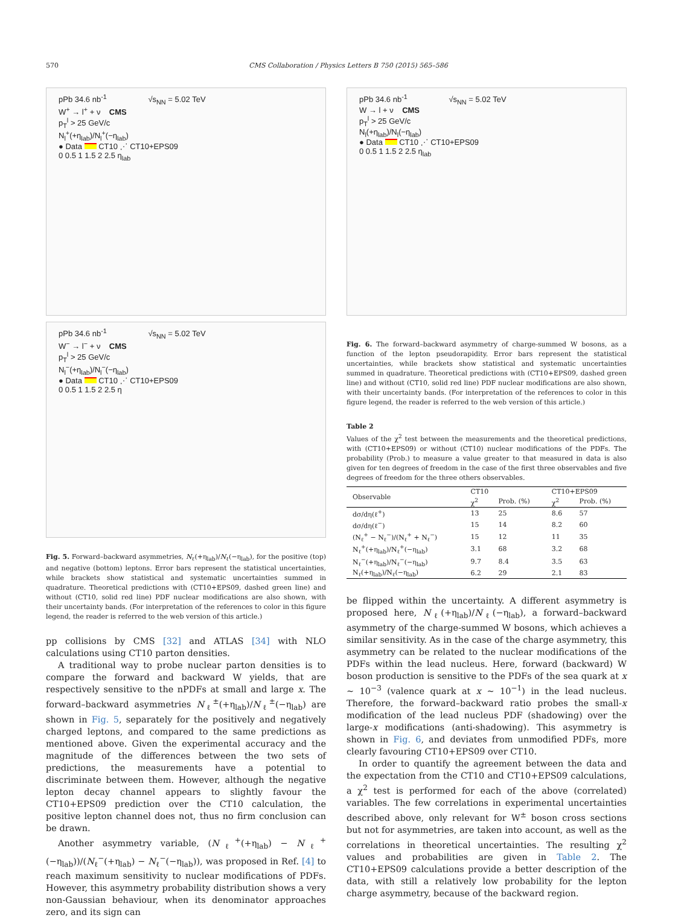570 CMS Collaboration / Physics Letters B 750 (2015) 565–586
pPb 34.6 nb<sup>-1</sup> √s<sub>NN</sub> = 5.02 TeV
W<sup>+</sup> → l<sup>+</sup> + ν CMS
p<sub>T</sub><sup>l</sup> > 25 GeV/c
N<sub>l</sub><sup>+</sup>(+η<sub>lab</sub>)/N<sub>l</sub><sup>+</sup>(−η<sub>lab</sub>)
● Data CT10 ⋰ CT10+EPS09
0 0.5 1 1.5 2 2.5 η<sub>lab</sub>
pPb 34.6 nb<sup>-1</sup> √s<sub>NN</sub> = 5.02 TeV
W<sup>−</sup> → l<sup>−</sup> + ν CMS
p<sub>T</sub><sup>l</sup> > 25 GeV/c
N<sub>l</sub><sup>−</sup>(+η<sub>lab</sub>)/N<sub>l</sub><sup>−</sup>(−η<sub>lab</sub>)
● Data CT10 ⋰ CT10+EPS09
0 0.5 1 1.5 2 2.5 η
Fig. 5. Forward–backward asymmetries, N<sub>ℓ</sub>(+η<sub>lab</sub>)/N<sub>ℓ</sub>(−η<sub>lab</sub>), for the positive (top) and negative (bottom) leptons. Error bars represent the statistical uncertainties, while brackets show statistical and systematic uncertainties summed in quadrature. Theoretical predictions with (CT10+EPS09, dashed green line) and without (CT10, solid red line) PDF nuclear modifications are also shown, with their uncertainty bands. (For interpretation of the references to color in this figure legend, the reader is referred to the web version of this article.)
pp collisions by CMS [32] and ATLAS [34] with NLO calculations using CT10 parton densities.
A traditional way to probe nuclear parton densities is to compare the forward and backward W yields, that are respectively sensitive to the nPDFs at small and large x. The forward–backward asymmetries N<sub>ℓ</sub><sup>±</sup>(+η<sub>lab</sub>)/N<sub>ℓ</sub><sup>±</sup>(−η<sub>lab</sub>) are shown in Fig. 5, separately for the positively and negatively charged leptons, and compared to the same predictions as mentioned above. Given the experimental accuracy and the magnitude of the differences between the two sets of predictions, the measurements have a potential to discriminate between them. However, although the negative lepton decay channel appears to slightly favour the CT10+EPS09 prediction over the CT10 calculation, the positive lepton channel does not, thus no firm conclusion can be drawn.
Another asymmetry variable, (N<sub>ℓ</sub><sup>+</sup>(+η<sub>lab</sub>) − N<sub>ℓ</sub><sup>+</sup>(−η<sub>lab</sub>))/(N<sub>ℓ</sub><sup>−</sup>(+η<sub>lab</sub>) − N<sub>ℓ</sub><sup>−</sup>(−η<sub>lab</sub>)), was proposed in Ref. [4] to reach maximum sensitivity to nuclear modifications of PDFs. However, this asymmetry probability distribution shows a very non-Gaussian behaviour, when its denominator approaches zero, and its sign can
pPb 34.6 nb<sup>-1</sup> √s<sub>NN</sub> = 5.02 TeV
W → l + ν CMS
p<sub>T</sub><sup>l</sup> > 25 GeV/c
N<sub>l</sub>(+η<sub>lab</sub>)/N<sub>l</sub>(−η<sub>lab</sub>)
● Data CT10 ⋰ CT10+EPS09
0 0.5 1 1.5 2 2.5 η<sub>lab</sub>
Fig. 6. The forward–backward asymmetry of charge-summed W bosons, as a function of the lepton pseudorapidity. Error bars represent the statistical uncertainties, while brackets show statistical and systematic uncertainties summed in quadrature. Theoretical predictions with (CT10+EPS09, dashed green line) and without (CT10, solid red line) PDF nuclear modifications are also shown, with their uncertainty bands. (For interpretation of the references to color in this figure legend, the reader is referred to the web version of this article.)
Table 2
Values of the χ<sup>2</sup> test between the measurements and the theoretical predictions, with (CT10+EPS09) or without (CT10) nuclear modifications of the PDFs. The probability (Prob.) to measure a value greater to that measured in data is also given for ten degrees of freedom in the case of the first three observables and five degrees of freedom for the three others observables.
| Observable | CT10 | | CT10+EPS09 | |
| --- | --- | --- | --- | --- |
| | χ<sup>2</sup> | Prob. (%) | χ<sup>2</sup> | Prob. (%) |
| dσ/dη(ℓ<sup>+</sup>) | 13 | 25 | 8.6 | 57 |
| dσ/dη(ℓ<sup>−</sup>) | 15 | 14 | 8.2 | 60 |
| (N<sub>ℓ</sub><sup>+</sup> − N<sub>ℓ</sub><sup>−</sup>)/(N<sub>ℓ</sub><sup>+</sup> + N<sub>ℓ</sub><sup>−</sup>) | 15 | 12 | 11 | 35 |
| N<sub>ℓ</sub><sup>+</sup>(+η<sub>lab</sub>)/N<sub>ℓ</sub><sup>+</sup>(−η<sub>lab</sub>) | 3.1 | 68 | 3.2 | 68 |
| N<sub>ℓ</sub><sup>−</sup>(+η<sub>lab</sub>)/N<sub>ℓ</sub><sup>−</sup>(−η<sub>lab</sub>) | 9.7 | 8.4 | 3.5 | 63 |
| N<sub>ℓ</sub>(+η<sub>lab</sub>)/N<sub>ℓ</sub>(−η<sub>lab</sub>) | 6.2 | 29 | 2.1 | 83 |
be flipped within the uncertainty. A different asymmetry is proposed here, N<sub>ℓ</sub>(+η<sub>lab</sub>)/N<sub>ℓ</sub>(−η<sub>lab</sub>), a forward–backward asymmetry of the charge-summed W bosons, which achieves a similar sensitivity. As in the case of the charge asymmetry, this asymmetry can be related to the nuclear modifications of the PDFs within the lead nucleus. Here, forward (backward) W boson production is sensitive to the PDFs of the sea quark at x ∼ 10<sup>−3</sup> (valence quark at x ∼ 10<sup>−1</sup>) in the lead nucleus. Therefore, the forward–backward ratio probes the small-x modification of the lead nucleus PDF (shadowing) over the large-x modifications (anti-shadowing). This asymmetry is shown in Fig. 6, and deviates from unmodified PDFs, more clearly favouring CT10+EPS09 over CT10.
In order to quantify the agreement between the data and the expectation from the CT10 and CT10+EPS09 calculations, a χ<sup>2</sup> test is performed for each of the above (correlated) variables. The few correlations in experimental uncertainties described above, only relevant for W<sup>±</sup> boson cross sections but not for asymmetries, are taken into account, as well as the correlations in theoretical uncertainties. The resulting χ<sup>2</sup> values and probabilities are given in Table 2. The CT10+EPS09 calculations provide a better description of the data, with still a relatively low probability for the lepton charge asymmetry, because of the backward region.